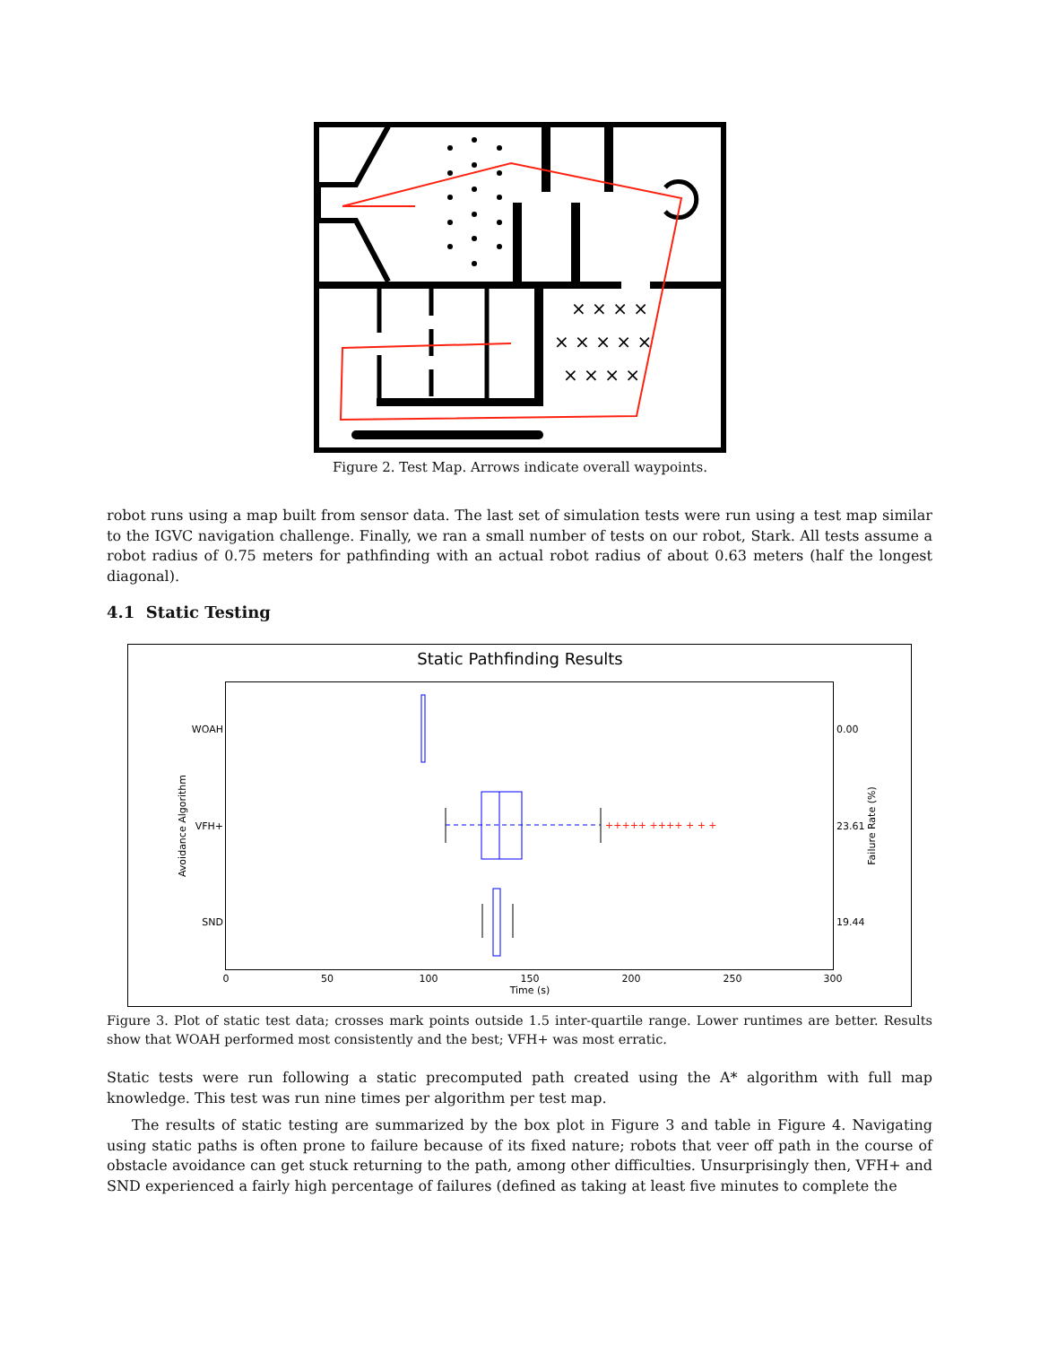× × × ×
× × × × ×
× × × ×
Figure 2. Test Map. Arrows indicate overall waypoints.
robot runs using a map built from sensor data. The last set of simulation tests were run using a test map similar to the IGVC navigation challenge. Finally, we ran a small number of tests on our robot, Stark. All tests assume a robot radius of 0.75 meters for pathfinding with an actual robot radius of about 0.63 meters (half the longest diagonal).
4.1 Static Testing
Static Pathfinding Results
WOAH
VFH+
SND
0.00
23.61
19.44
Avoidance Algorithm
Failure Rate (%)
0
50
100
150
200
250
300
Time (s)
+++++ ++++ + + +
Figure 3. Plot of static test data; crosses mark points outside 1.5 inter-quartile range. Lower runtimes are better. Results show that WOAH performed most consistently and the best; VFH+ was most erratic.
Static tests were run following a static precomputed path created using the A* algorithm with full map knowledge. This test was run nine times per algorithm per test map.
The results of static testing are summarized by the box plot in Figure 3 and table in Figure 4. Navigating using static paths is often prone to failure because of its fixed nature; robots that veer off path in the course of obstacle avoidance can get stuck returning to the path, among other difficulties. Unsurprisingly then, VFH+ and SND experienced a fairly high percentage of failures (defined as taking at least five minutes to complete the